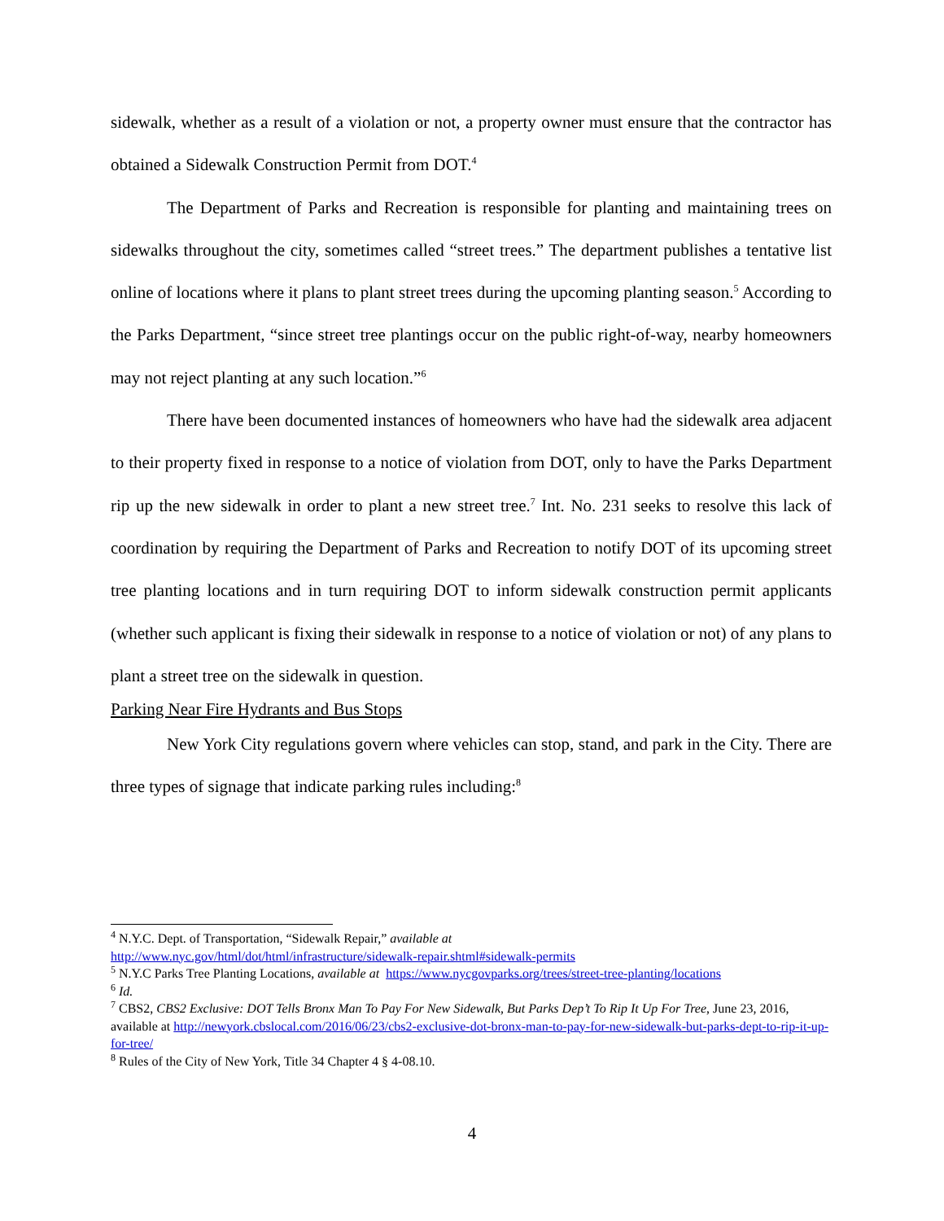sidewalk, whether as a result of a violation or not, a property owner must ensure that the contractor has obtained a Sidewalk Construction Permit from DOT.<sup>4</sup>
The Department of Parks and Recreation is responsible for planting and maintaining trees on sidewalks throughout the city, sometimes called “street trees.” The department publishes a tentative list online of locations where it plans to plant street trees during the upcoming planting season.<sup>5</sup> According to the Parks Department, “since street tree plantings occur on the public right-of-way, nearby homeowners may not reject planting at any such location.”<sup>6</sup>
There have been documented instances of homeowners who have had the sidewalk area adjacent to their property fixed in response to a notice of violation from DOT, only to have the Parks Department rip up the new sidewalk in order to plant a new street tree.<sup>7</sup> Int. No. 231 seeks to resolve this lack of coordination by requiring the Department of Parks and Recreation to notify DOT of its upcoming street tree planting locations and in turn requiring DOT to inform sidewalk construction permit applicants (whether such applicant is fixing their sidewalk in response to a notice of violation or not) of any plans to plant a street tree on the sidewalk in question.
Parking Near Fire Hydrants and Bus Stops
New York City regulations govern where vehicles can stop, stand, and park in the City. There are three types of signage that indicate parking rules including:<sup>8</sup>
<sup>4</sup> N.Y.C. Dept. of Transportation, “Sidewalk Repair,” available at
http://www.nyc.gov/html/dot/html/infrastructure/sidewalk-repair.shtml#sidewalk-permits
<sup>5</sup> N.Y.C Parks Tree Planting Locations, available at https://www.nycgovparks.org/trees/street-tree-planting/locations
<sup>6</sup> Id.
<sup>7</sup> CBS2, CBS2 Exclusive: DOT Tells Bronx Man To Pay For New Sidewalk, But Parks Dep’t To Rip It Up For Tree, June 23, 2016, available at http://newyork.cbslocal.com/2016/06/23/cbs2-exclusive-dot-bronx-man-to-pay-for-new-sidewalk-but-parks-dept-to-rip-it-up-for-tree/
<sup>8</sup> Rules of the City of New York, Title 34 Chapter 4 § 4-08.10.
4